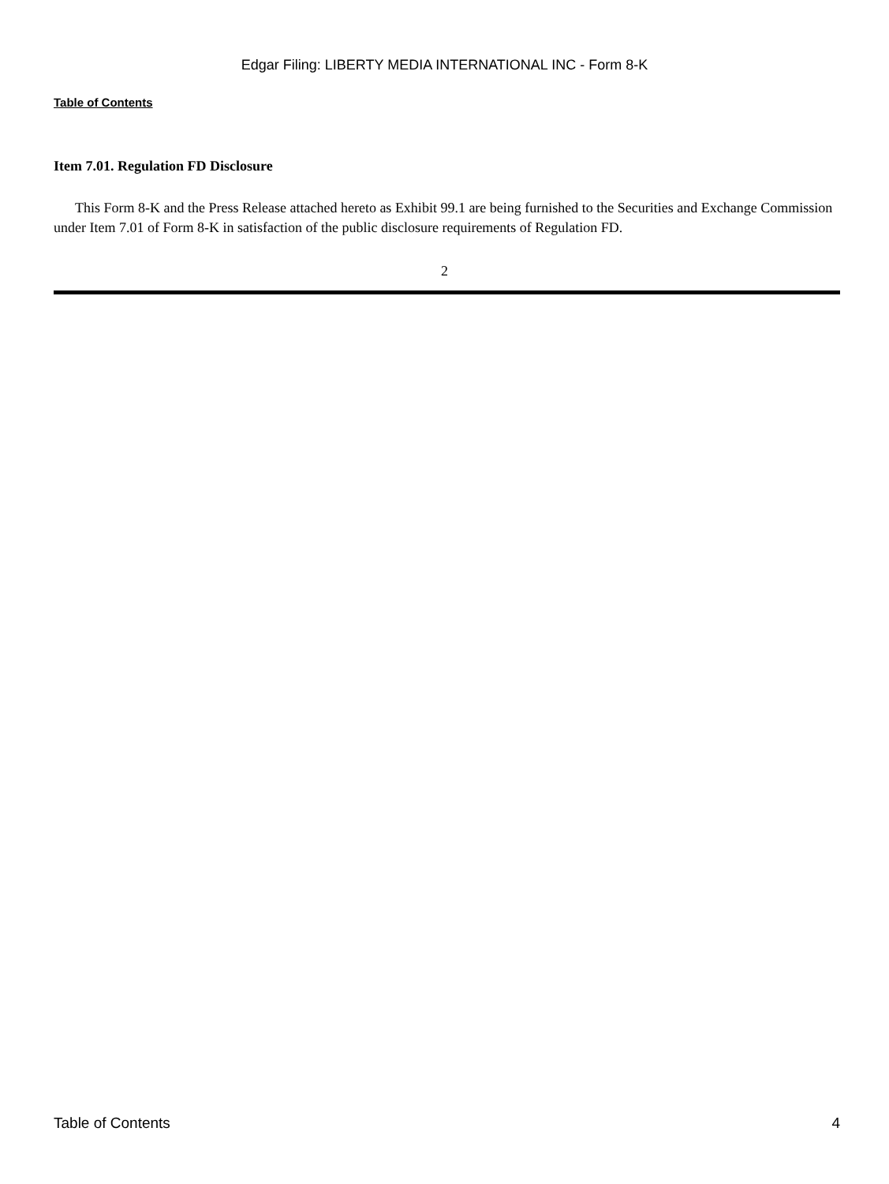Edgar Filing: LIBERTY MEDIA INTERNATIONAL INC - Form 8-K
Table of Contents
Item 7.01. Regulation FD Disclosure
This Form 8-K and the Press Release attached hereto as Exhibit 99.1 are being furnished to the Securities and Exchange Commission under Item 7.01 of Form 8-K in satisfaction of the public disclosure requirements of Regulation FD.
2
Table of Contents 4